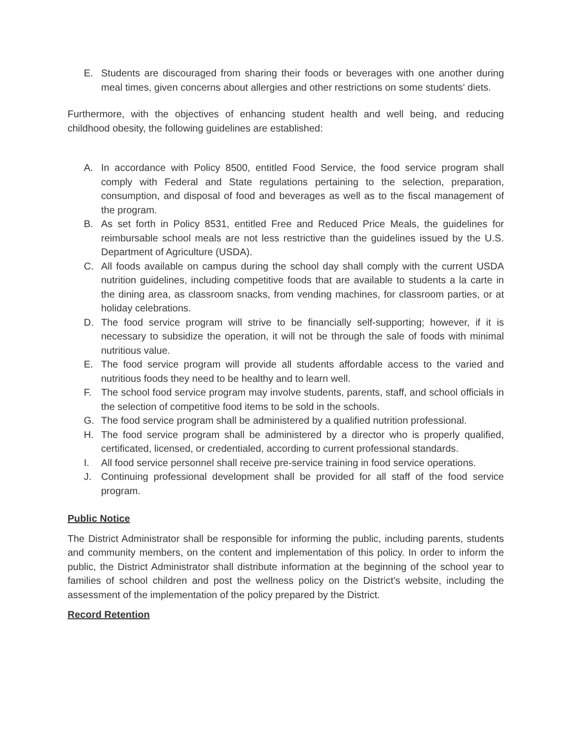E. Students are discouraged from sharing their foods or beverages with one another during meal times, given concerns about allergies and other restrictions on some students' diets.
Furthermore, with the objectives of enhancing student health and well being, and reducing childhood obesity, the following guidelines are established:
A. In accordance with Policy 8500, entitled Food Service, the food service program shall comply with Federal and State regulations pertaining to the selection, preparation, consumption, and disposal of food and beverages as well as to the fiscal management of the program.
B. As set forth in Policy 8531, entitled Free and Reduced Price Meals, the guidelines for reimbursable school meals are not less restrictive than the guidelines issued by the U.S. Department of Agriculture (USDA).
C. All foods available on campus during the school day shall comply with the current USDA nutrition guidelines, including competitive foods that are available to students a la carte in the dining area, as classroom snacks, from vending machines, for classroom parties, or at holiday celebrations.
D. The food service program will strive to be financially self-supporting; however, if it is necessary to subsidize the operation, it will not be through the sale of foods with minimal nutritious value.
E. The food service program will provide all students affordable access to the varied and nutritious foods they need to be healthy and to learn well.
F. The school food service program may involve students, parents, staff, and school officials in the selection of competitive food items to be sold in the schools.
G. The food service program shall be administered by a qualified nutrition professional.
H. The food service program shall be administered by a director who is properly qualified, certificated, licensed, or credentialed, according to current professional standards.
I. All food service personnel shall receive pre-service training in food service operations.
J. Continuing professional development shall be provided for all staff of the food service program.
Public Notice
The District Administrator shall be responsible for informing the public, including parents, students and community members, on the content and implementation of this policy. In order to inform the public, the District Administrator shall distribute information at the beginning of the school year to families of school children and post the wellness policy on the District’s website, including the assessment of the implementation of the policy prepared by the District.
Record Retention